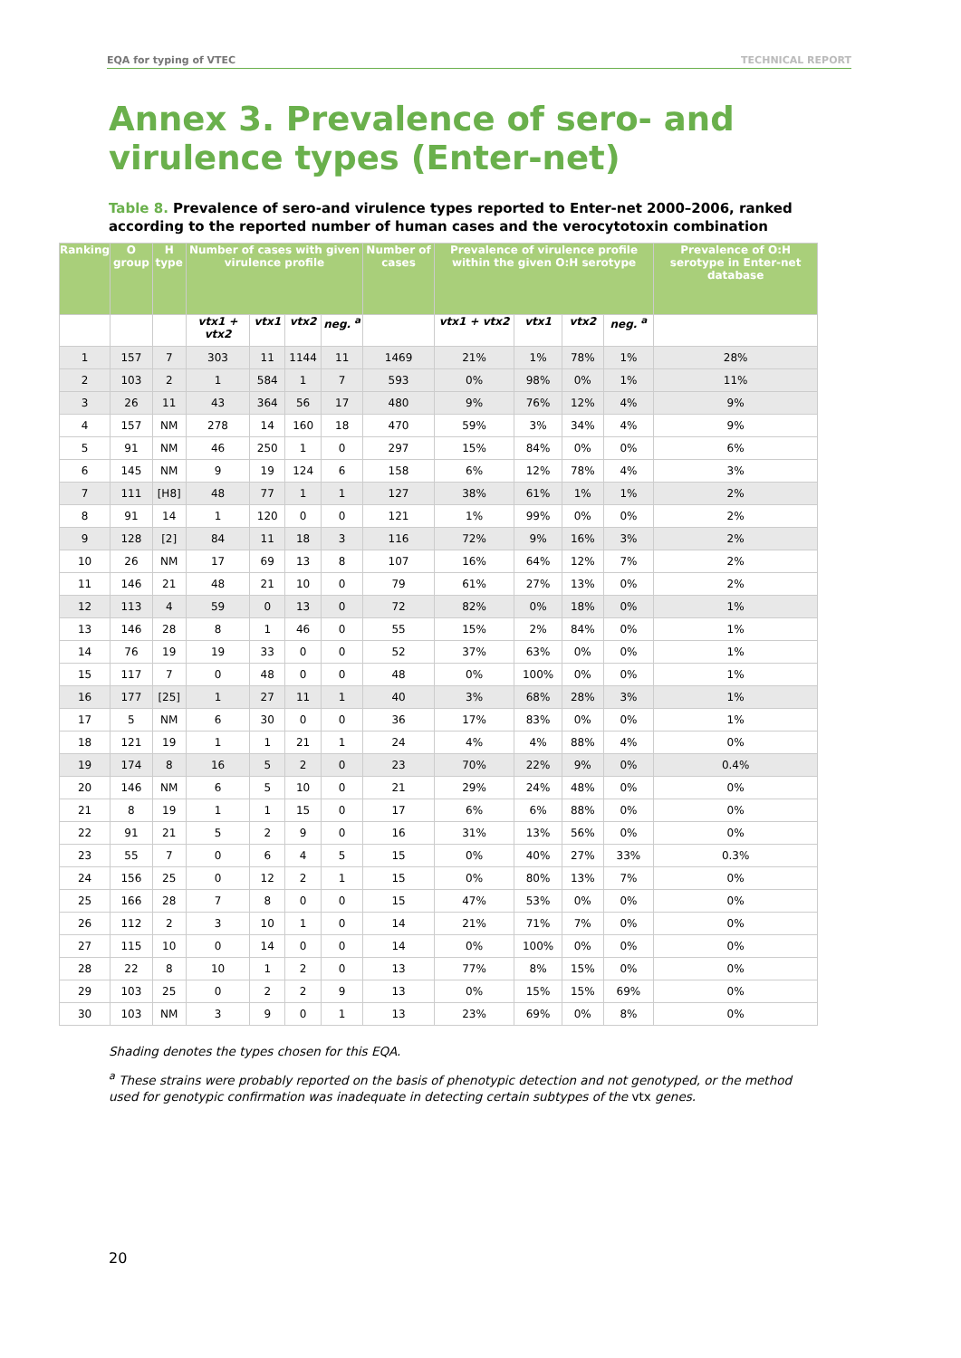EQA for typing of VTEC TECHNICAL REPORT
Annex 3. Prevalence of sero- and virulence types (Enter-net)
Table 8. Prevalence of sero-and virulence types reported to Enter-net 2000–2006, ranked according to the reported number of human cases and the verocytotoxin combination
| Ranking | O group | H type | Number of cases with given virulence profile | | | | Number of cases | Prevalence of virulence profile within the given O:H serotype | | | | Prevalence of O:H serotype in Enter-net database |
| --- | --- | --- | --- | --- | --- | --- | --- | --- | --- | --- | --- | --- |
| | | | vtx1 + vtx2 | vtx1 | vtx2 | neg. <sup>a</sup> | | vtx1 + vtx2 | vtx1 | vtx2 | neg. <sup>a</sup> | |
| 1 | 157 | 7 | 303 | 11 | 1144 | 11 | 1469 | 21% | 1% | 78% | 1% | 28% |
| 2 | 103 | 2 | 1 | 584 | 1 | 7 | 593 | 0% | 98% | 0% | 1% | 11% |
| 3 | 26 | 11 | 43 | 364 | 56 | 17 | 480 | 9% | 76% | 12% | 4% | 9% |
| 4 | 157 | NM | 278 | 14 | 160 | 18 | 470 | 59% | 3% | 34% | 4% | 9% |
| 5 | 91 | NM | 46 | 250 | 1 | 0 | 297 | 15% | 84% | 0% | 0% | 6% |
| 6 | 145 | NM | 9 | 19 | 124 | 6 | 158 | 6% | 12% | 78% | 4% | 3% |
| 7 | 111 | [H8] | 48 | 77 | 1 | 1 | 127 | 38% | 61% | 1% | 1% | 2% |
| 8 | 91 | 14 | 1 | 120 | 0 | 0 | 121 | 1% | 99% | 0% | 0% | 2% |
| 9 | 128 | [2] | 84 | 11 | 18 | 3 | 116 | 72% | 9% | 16% | 3% | 2% |
| 10 | 26 | NM | 17 | 69 | 13 | 8 | 107 | 16% | 64% | 12% | 7% | 2% |
| 11 | 146 | 21 | 48 | 21 | 10 | 0 | 79 | 61% | 27% | 13% | 0% | 2% |
| 12 | 113 | 4 | 59 | 0 | 13 | 0 | 72 | 82% | 0% | 18% | 0% | 1% |
| 13 | 146 | 28 | 8 | 1 | 46 | 0 | 55 | 15% | 2% | 84% | 0% | 1% |
| 14 | 76 | 19 | 19 | 33 | 0 | 0 | 52 | 37% | 63% | 0% | 0% | 1% |
| 15 | 117 | 7 | 0 | 48 | 0 | 0 | 48 | 0% | 100% | 0% | 0% | 1% |
| 16 | 177 | [25] | 1 | 27 | 11 | 1 | 40 | 3% | 68% | 28% | 3% | 1% |
| 17 | 5 | NM | 6 | 30 | 0 | 0 | 36 | 17% | 83% | 0% | 0% | 1% |
| 18 | 121 | 19 | 1 | 1 | 21 | 1 | 24 | 4% | 4% | 88% | 4% | 0% |
| 19 | 174 | 8 | 16 | 5 | 2 | 0 | 23 | 70% | 22% | 9% | 0% | 0.4% |
| 20 | 146 | NM | 6 | 5 | 10 | 0 | 21 | 29% | 24% | 48% | 0% | 0% |
| 21 | 8 | 19 | 1 | 1 | 15 | 0 | 17 | 6% | 6% | 88% | 0% | 0% |
| 22 | 91 | 21 | 5 | 2 | 9 | 0 | 16 | 31% | 13% | 56% | 0% | 0% |
| 23 | 55 | 7 | 0 | 6 | 4 | 5 | 15 | 0% | 40% | 27% | 33% | 0.3% |
| 24 | 156 | 25 | 0 | 12 | 2 | 1 | 15 | 0% | 80% | 13% | 7% | 0% |
| 25 | 166 | 28 | 7 | 8 | 0 | 0 | 15 | 47% | 53% | 0% | 0% | 0% |
| 26 | 112 | 2 | 3 | 10 | 1 | 0 | 14 | 21% | 71% | 7% | 0% | 0% |
| 27 | 115 | 10 | 0 | 14 | 0 | 0 | 14 | 0% | 100% | 0% | 0% | 0% |
| 28 | 22 | 8 | 10 | 1 | 2 | 0 | 13 | 77% | 8% | 15% | 0% | 0% |
| 29 | 103 | 25 | 0 | 2 | 2 | 9 | 13 | 0% | 15% | 15% | 69% | 0% |
| 30 | 103 | NM | 3 | 9 | 0 | 1 | 13 | 23% | 69% | 0% | 8% | 0% |
Shading denotes the types chosen for this EQA.
<sup>a</sup> These strains were probably reported on the basis of phenotypic detection and not genotyped, or the method used for genotypic confirmation was inadequate in detecting certain subtypes of the vtx genes.
20